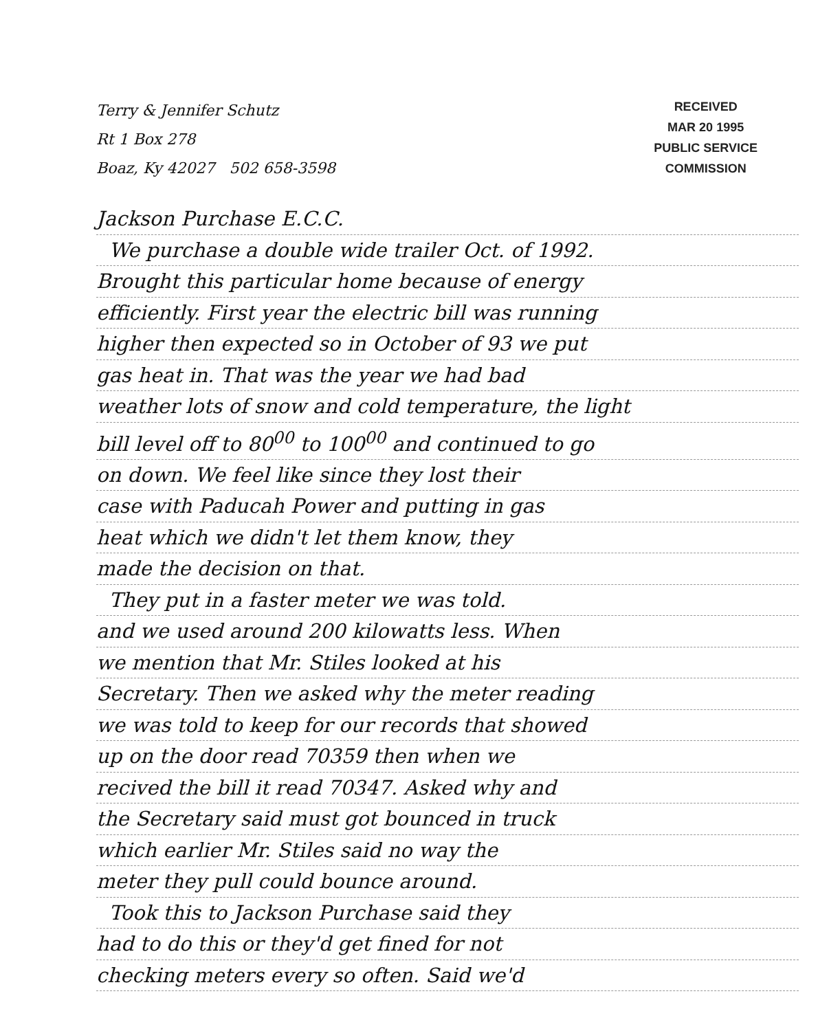Terry & Jennifer Schutz
Rt 1 Box 278
Boaz, Ky 42027 502 658-3598
RECEIVED
MAR 20 1995
PUBLIC SERVICE
COMMISSION
Jackson Purchase E.C.C.
We purchase a double wide trailer Oct. of 1992.
Brought this particular home because of energy
efficiently. First year the electric bill was running
higher then expected so in October of 93 we put
gas heat in. That was the year we had bad
weather lots of snow and cold temperature, the light
bill level off to 80<sup>00</sup> to 100<sup>00</sup> and continued to go
on down. We feel like since they lost their
case with Paducah Power and putting in gas
heat which we didn't let them know, they
made the decision on that.
They put in a faster meter we was told.
and we used around 200 kilowatts less. When
we mention that Mr. Stiles looked at his
Secretary. Then we asked why the meter reading
we was told to keep for our records that showed
up on the door read 70359 then when we
recived the bill it read 70347. Asked why and
the Secretary said must got bounced in truck
which earlier Mr. Stiles said no way the
meter they pull could bounce around.
Took this to Jackson Purchase said they
had to do this or they'd get fined for not
checking meters every so often. Said we'd